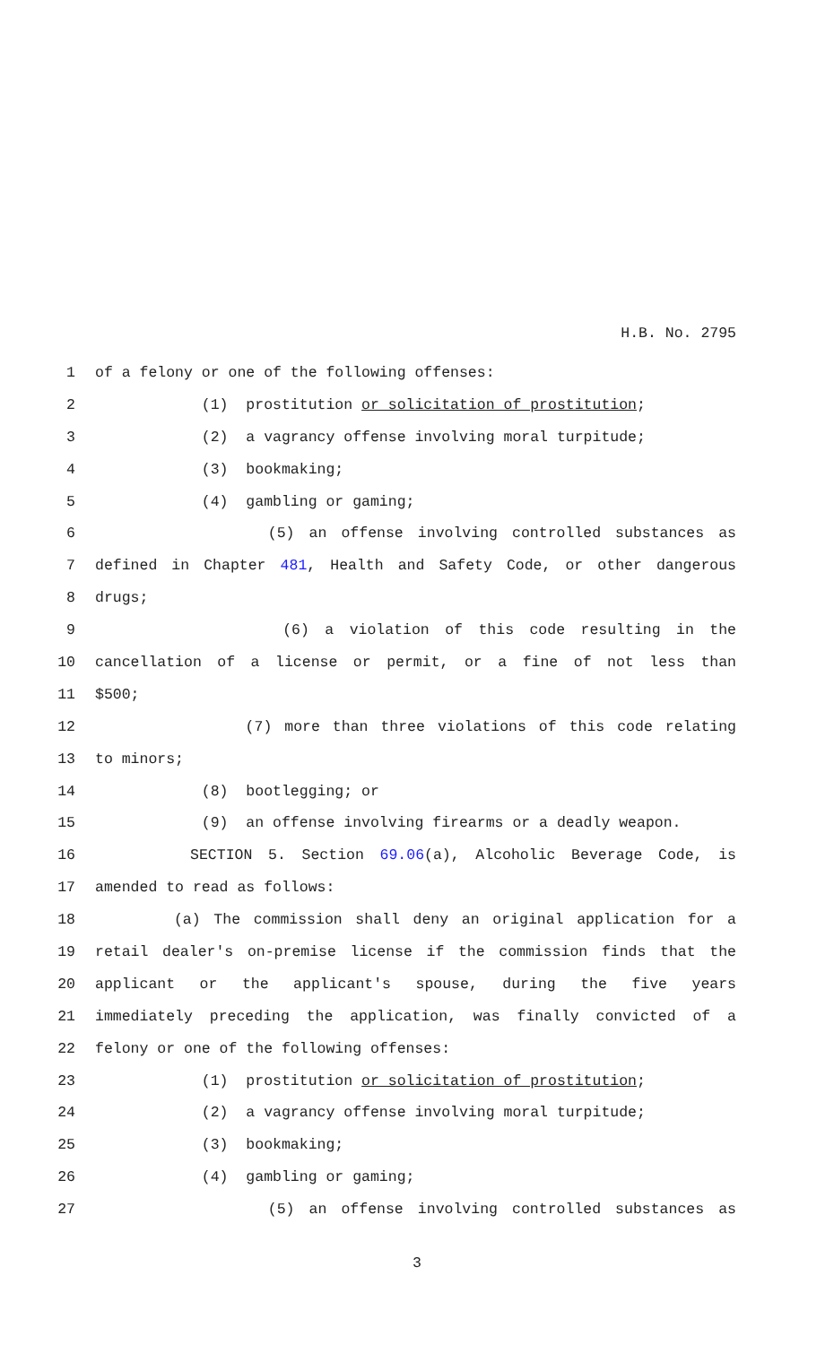H.B. No. 2795
1 of a felony or one of the following offenses:
2 (1) prostitution or solicitation of prostitution;
3 (2) a vagrancy offense involving moral turpitude;
4 (3) bookmaking;
5 (4) gambling or gaming;
6 (5) an offense involving controlled substances as
7 defined in Chapter 481, Health and Safety Code, or other dangerous
8 drugs;
9 (6) a violation of this code resulting in the
10 cancellation of a license or permit, or a fine of not less than
11 $500;
12 (7) more than three violations of this code relating
13 to minors;
14 (8) bootlegging; or
15 (9) an offense involving firearms or a deadly weapon.
16 SECTION 5. Section 69.06(a), Alcoholic Beverage Code, is
17 amended to read as follows:
18 (a) The commission shall deny an original application for a
19 retail dealer's on-premise license if the commission finds that the
20 applicant or the applicant's spouse, during the five years
21 immediately preceding the application, was finally convicted of a
22 felony or one of the following offenses:
23 (1) prostitution or solicitation of prostitution;
24 (2) a vagrancy offense involving moral turpitude;
25 (3) bookmaking;
26 (4) gambling or gaming;
27 (5) an offense involving controlled substances as
3